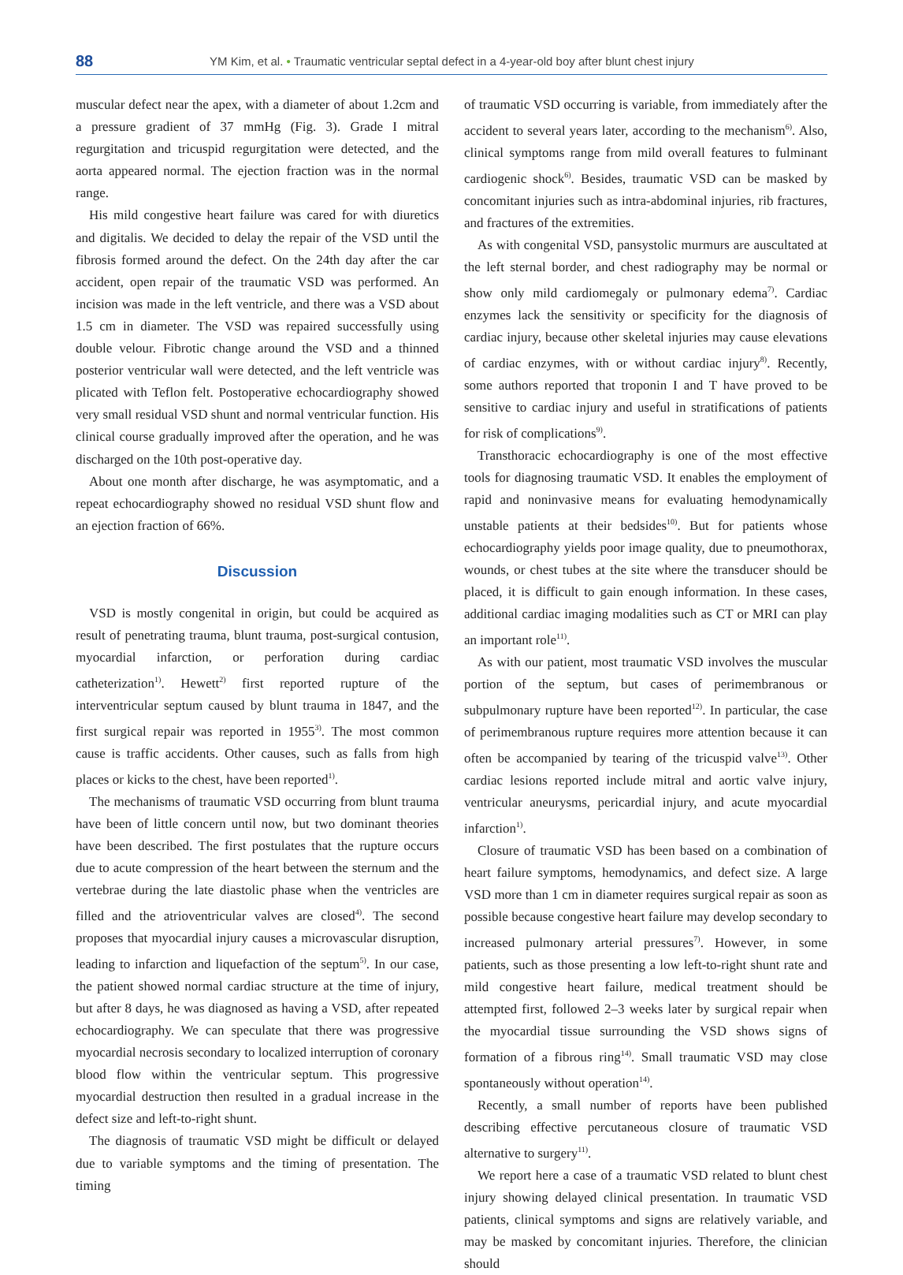88 YM Kim, et al. • Traumatic ventricular septal defect in a 4-year-old boy after blunt chest injury
muscular defect near the apex, with a diameter of about 1.2cm and a pressure gradient of 37 mmHg (Fig. 3). Grade I mitral regurgitation and tricuspid regurgitation were detected, and the aorta appeared normal. The ejection fraction was in the normal range.
His mild congestive heart failure was cared for with diuretics and digitalis. We decided to delay the repair of the VSD until the fibrosis formed around the defect. On the 24th day after the car accident, open repair of the traumatic VSD was performed. An incision was made in the left ventricle, and there was a VSD about 1.5 cm in diameter. The VSD was repaired successfully using double velour. Fibrotic change around the VSD and a thinned posterior ventricular wall were detected, and the left ventricle was plicated with Teflon felt. Postoperative echocardiography showed very small residual VSD shunt and normal ventricular function. His clinical course gradually improved after the operation, and he was discharged on the 10th post-operative day.
About one month after discharge, he was asymptomatic, and a repeat echocardiography showed no residual VSD shunt flow and an ejection fraction of 66%.
Discussion
VSD is mostly congenital in origin, but could be acquired as result of penetrating trauma, blunt trauma, post-surgical contusion, myocardial infarction, or perforation during cardiac catheterization<sup>1)</sup>. Hewett<sup>2)</sup> first reported rupture of the interventricular septum caused by blunt trauma in 1847, and the first surgical repair was reported in 1955<sup>3)</sup>. The most common cause is traffic accidents. Other causes, such as falls from high places or kicks to the chest, have been reported<sup>1)</sup>.
The mechanisms of traumatic VSD occurring from blunt trauma have been of little concern until now, but two dominant theories have been described. The first postulates that the rupture occurs due to acute compression of the heart between the sternum and the vertebrae during the late diastolic phase when the ventricles are filled and the atrioventricular valves are closed<sup>4)</sup>. The second proposes that myocardial injury causes a microvascular disruption, leading to infarction and liquefaction of the septum<sup>5)</sup>. In our case, the patient showed normal cardiac structure at the time of injury, but after 8 days, he was diagnosed as having a VSD, after repeated echocardiography. We can speculate that there was progressive myocardial necrosis secondary to localized interruption of coronary blood flow within the ventricular septum. This progressive myocardial destruction then resulted in a gradual increase in the defect size and left-to-right shunt.
The diagnosis of traumatic VSD might be difficult or delayed due to variable symptoms and the timing of presentation. The timing
of traumatic VSD occurring is variable, from immediately after the accident to several years later, according to the mechanism<sup>6)</sup>. Also, clinical symptoms range from mild overall features to fulminant cardiogenic shock<sup>6)</sup>. Besides, traumatic VSD can be masked by concomitant injuries such as intra-abdominal injuries, rib fractures, and fractures of the extremities.
As with congenital VSD, pansystolic murmurs are auscultated at the left sternal border, and chest radiography may be normal or show only mild cardiomegaly or pulmonary edema<sup>7)</sup>. Cardiac enzymes lack the sensitivity or specificity for the diagnosis of cardiac injury, because other skeletal injuries may cause elevations of cardiac enzymes, with or without cardiac injury<sup>8)</sup>. Recently, some authors reported that troponin I and T have proved to be sensitive to cardiac injury and useful in stratifications of patients for risk of complications<sup>9)</sup>.
Transthoracic echocardiography is one of the most effective tools for diagnosing traumatic VSD. It enables the employment of rapid and noninvasive means for evaluating hemodynamically unstable patients at their bedsides<sup>10)</sup>. But for patients whose echocardiography yields poor image quality, due to pneumothorax, wounds, or chest tubes at the site where the transducer should be placed, it is difficult to gain enough information. In these cases, additional cardiac imaging modalities such as CT or MRI can play an important role<sup>11)</sup>.
As with our patient, most traumatic VSD involves the muscular portion of the septum, but cases of perimembranous or subpulmonary rupture have been reported<sup>12)</sup>. In particular, the case of perimembranous rupture requires more attention because it can often be accompanied by tearing of the tricuspid valve<sup>13)</sup>. Other cardiac lesions reported include mitral and aortic valve injury, ventricular aneurysms, pericardial injury, and acute myocardial infarction<sup>1)</sup>.
Closure of traumatic VSD has been based on a combination of heart failure symptoms, hemodynamics, and defect size. A large VSD more than 1 cm in diameter requires surgical repair as soon as possible because congestive heart failure may develop secondary to increased pulmonary arterial pressures<sup>7)</sup>. However, in some patients, such as those presenting a low left-to-right shunt rate and mild congestive heart failure, medical treatment should be attempted first, followed 2–3 weeks later by surgical repair when the myocardial tissue surrounding the VSD shows signs of formation of a fibrous ring<sup>14)</sup>. Small traumatic VSD may close spontaneously without operation<sup>14)</sup>.
Recently, a small number of reports have been published describing effective percutaneous closure of traumatic VSD alternative to surgery<sup>11)</sup>.
We report here a case of a traumatic VSD related to blunt chest injury showing delayed clinical presentation. In traumatic VSD patients, clinical symptoms and signs are relatively variable, and may be masked by concomitant injuries. Therefore, the clinician should